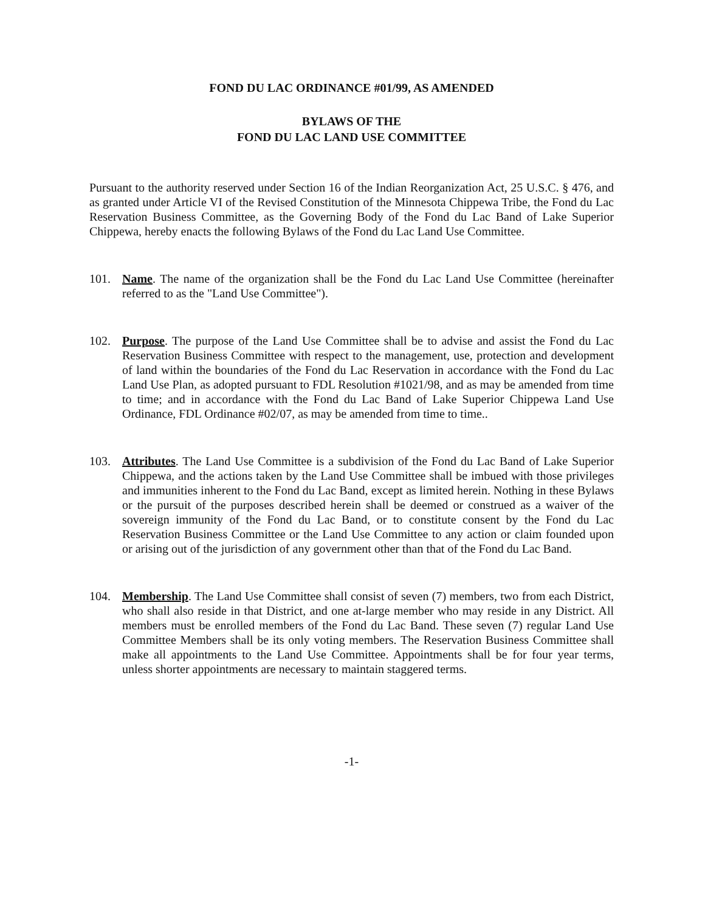FOND DU LAC ORDINANCE #01/99, AS AMENDED
BYLAWS OF THE
FOND DU LAC LAND USE COMMITTEE
Pursuant to the authority reserved under Section 16 of the Indian Reorganization Act, 25 U.S.C. § 476, and as granted under Article VI of the Revised Constitution of the Minnesota Chippewa Tribe, the Fond du Lac Reservation Business Committee, as the Governing Body of the Fond du Lac Band of Lake Superior Chippewa, hereby enacts the following Bylaws of the Fond du Lac Land Use Committee.
101. Name. The name of the organization shall be the Fond du Lac Land Use Committee (hereinafter referred to as the "Land Use Committee").
102. Purpose. The purpose of the Land Use Committee shall be to advise and assist the Fond du Lac Reservation Business Committee with respect to the management, use, protection and development of land within the boundaries of the Fond du Lac Reservation in accordance with the Fond du Lac Land Use Plan, as adopted pursuant to FDL Resolution #1021/98, and as may be amended from time to time; and in accordance with the Fond du Lac Band of Lake Superior Chippewa Land Use Ordinance, FDL Ordinance #02/07, as may be amended from time to time..
103. Attributes. The Land Use Committee is a subdivision of the Fond du Lac Band of Lake Superior Chippewa, and the actions taken by the Land Use Committee shall be imbued with those privileges and immunities inherent to the Fond du Lac Band, except as limited herein. Nothing in these Bylaws or the pursuit of the purposes described herein shall be deemed or construed as a waiver of the sovereign immunity of the Fond du Lac Band, or to constitute consent by the Fond du Lac Reservation Business Committee or the Land Use Committee to any action or claim founded upon or arising out of the jurisdiction of any government other than that of the Fond du Lac Band.
104. Membership. The Land Use Committee shall consist of seven (7) members, two from each District, who shall also reside in that District, and one at-large member who may reside in any District. All members must be enrolled members of the Fond du Lac Band. These seven (7) regular Land Use Committee Members shall be its only voting members. The Reservation Business Committee shall make all appointments to the Land Use Committee. Appointments shall be for four year terms, unless shorter appointments are necessary to maintain staggered terms.
-1-